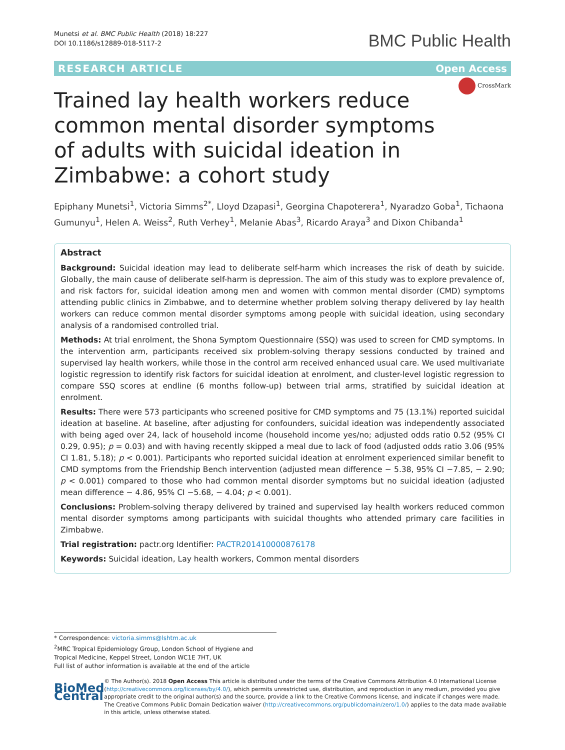Munetsi et al. BMC Public Health (2018) 18:227
DOI 10.1186/s12889-018-5117-2
BMC Public Health
RESEARCH ARTICLE Open Access
CrossMark
Trained lay health workers reduce common mental disorder symptoms of adults with suicidal ideation in Zimbabwe: a cohort study
Epiphany Munetsi<sup>1</sup>, Victoria Simms<sup>2*</sup>, Lloyd Dzapasi<sup>1</sup>, Georgina Chapoterera<sup>1</sup>, Nyaradzo Goba<sup>1</sup>, Tichaona Gumunyu<sup>1</sup>, Helen A. Weiss<sup>2</sup>, Ruth Verhey<sup>1</sup>, Melanie Abas<sup>3</sup>, Ricardo Araya<sup>3</sup> and Dixon Chibanda<sup>1</sup>
Abstract
Background: Suicidal ideation may lead to deliberate self-harm which increases the risk of death by suicide. Globally, the main cause of deliberate self-harm is depression. The aim of this study was to explore prevalence of, and risk factors for, suicidal ideation among men and women with common mental disorder (CMD) symptoms attending public clinics in Zimbabwe, and to determine whether problem solving therapy delivered by lay health workers can reduce common mental disorder symptoms among people with suicidal ideation, using secondary analysis of a randomised controlled trial.
Methods: At trial enrolment, the Shona Symptom Questionnaire (SSQ) was used to screen for CMD symptoms. In the intervention arm, participants received six problem-solving therapy sessions conducted by trained and supervised lay health workers, while those in the control arm received enhanced usual care. We used multivariate logistic regression to identify risk factors for suicidal ideation at enrolment, and cluster-level logistic regression to compare SSQ scores at endline (6 months follow-up) between trial arms, stratified by suicidal ideation at enrolment.
Results: There were 573 participants who screened positive for CMD symptoms and 75 (13.1%) reported suicidal ideation at baseline. At baseline, after adjusting for confounders, suicidal ideation was independently associated with being aged over 24, lack of household income (household income yes/no; adjusted odds ratio 0.52 (95% CI 0.29, 0.95); p = 0.03) and with having recently skipped a meal due to lack of food (adjusted odds ratio 3.06 (95% CI 1.81, 5.18); p < 0.001). Participants who reported suicidal ideation at enrolment experienced similar benefit to CMD symptoms from the Friendship Bench intervention (adjusted mean difference − 5.38, 95% CI −7.85, − 2.90; p < 0.001) compared to those who had common mental disorder symptoms but no suicidal ideation (adjusted mean difference − 4.86, 95% CI −5.68, − 4.04; p < 0.001).
Conclusions: Problem-solving therapy delivered by trained and supervised lay health workers reduced common mental disorder symptoms among participants with suicidal thoughts who attended primary care facilities in Zimbabwe.
Trial registration: pactr.org Identifier: PACTR201410000876178
Keywords: Suicidal ideation, Lay health workers, Common mental disorders
* Correspondence: victoria.simms@lshtm.ac.uk
<sup>2</sup> MRC Tropical Epidemiology Group, London School of Hygiene and Tropical Medicine, Keppel Street, London WC1E 7HT, UK
Full list of author information is available at the end of the article
BioMed Central
© The Author(s). 2018 Open Access This article is distributed under the terms of the Creative Commons Attribution 4.0 International License (http://creativecommons.org/licenses/by/4.0/), which permits unrestricted use, distribution, and reproduction in any medium, provided you give appropriate credit to the original author(s) and the source, provide a link to the Creative Commons license, and indicate if changes were made. The Creative Commons Public Domain Dedication waiver (http://creativecommons.org/publicdomain/zero/1.0/) applies to the data made available in this article, unless otherwise stated.